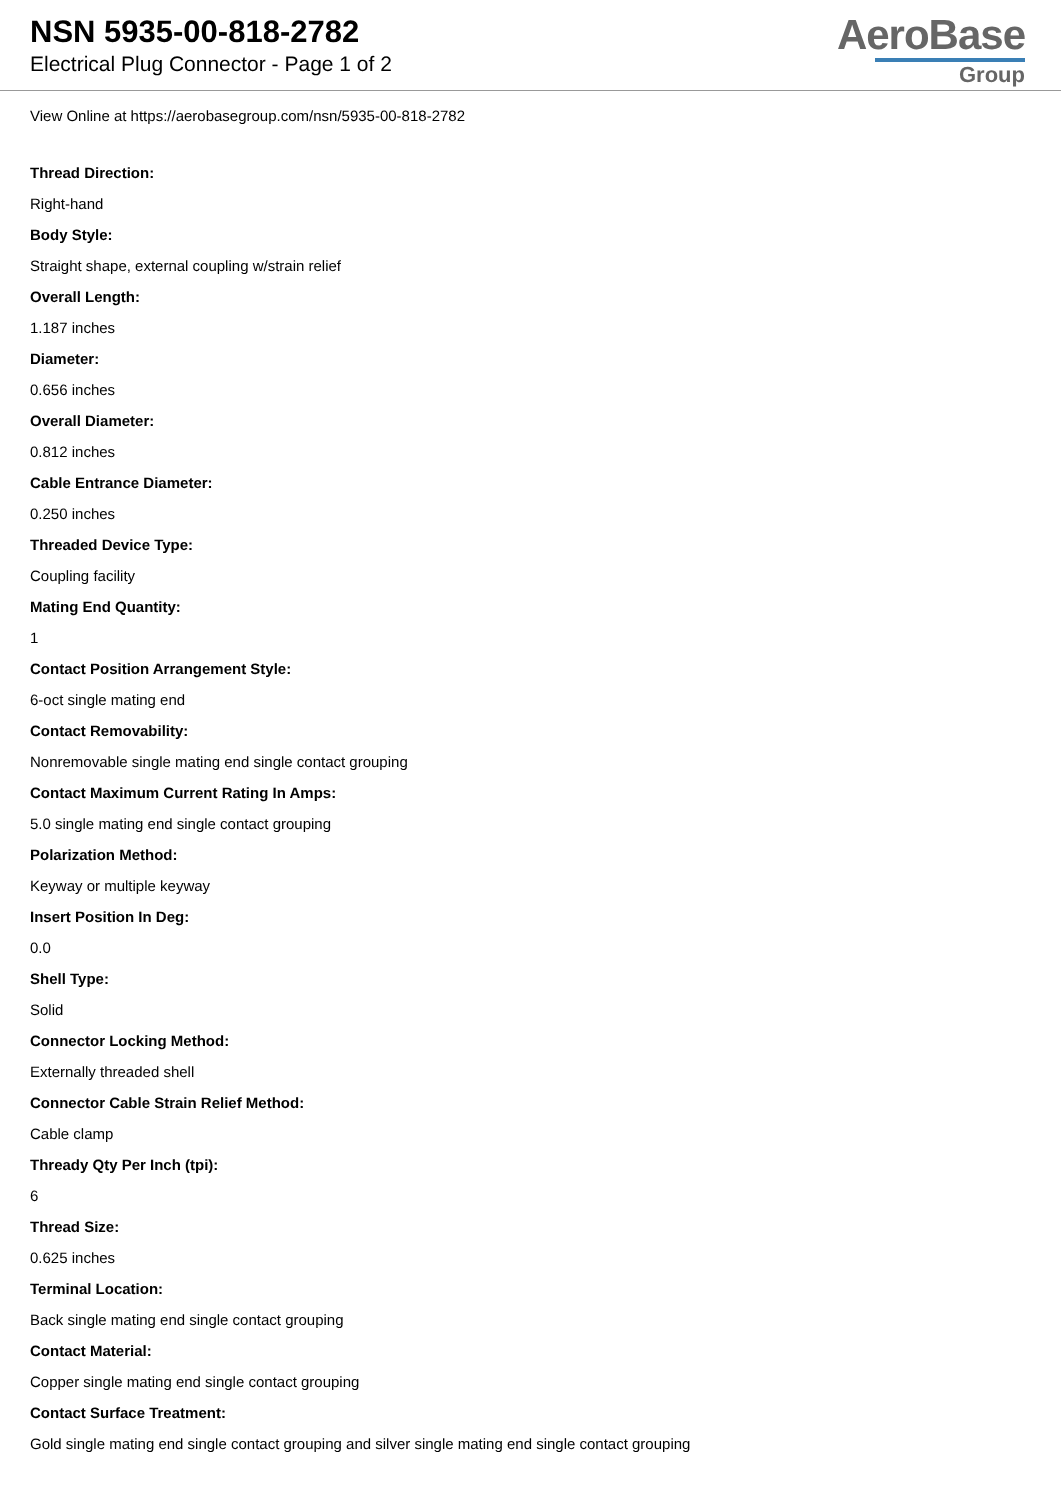NSN 5935-00-818-2782
Electrical Plug Connector - Page 1 of 2
AeroBase
Group
View Online at https://aerobasegroup.com/nsn/5935-00-818-2782
Thread Direction:
Right-hand
Body Style:
Straight shape, external coupling w/strain relief
Overall Length:
1.187 inches
Diameter:
0.656 inches
Overall Diameter:
0.812 inches
Cable Entrance Diameter:
0.250 inches
Threaded Device Type:
Coupling facility
Mating End Quantity:
1
Contact Position Arrangement Style:
6-oct single mating end
Contact Removability:
Nonremovable single mating end single contact grouping
Contact Maximum Current Rating In Amps:
5.0 single mating end single contact grouping
Polarization Method:
Keyway or multiple keyway
Insert Position In Deg:
0.0
Shell Type:
Solid
Connector Locking Method:
Externally threaded shell
Connector Cable Strain Relief Method:
Cable clamp
Thready Qty Per Inch (tpi):
6
Thread Size:
0.625 inches
Terminal Location:
Back single mating end single contact grouping
Contact Material:
Copper single mating end single contact grouping
Contact Surface Treatment:
Gold single mating end single contact grouping and silver single mating end single contact grouping